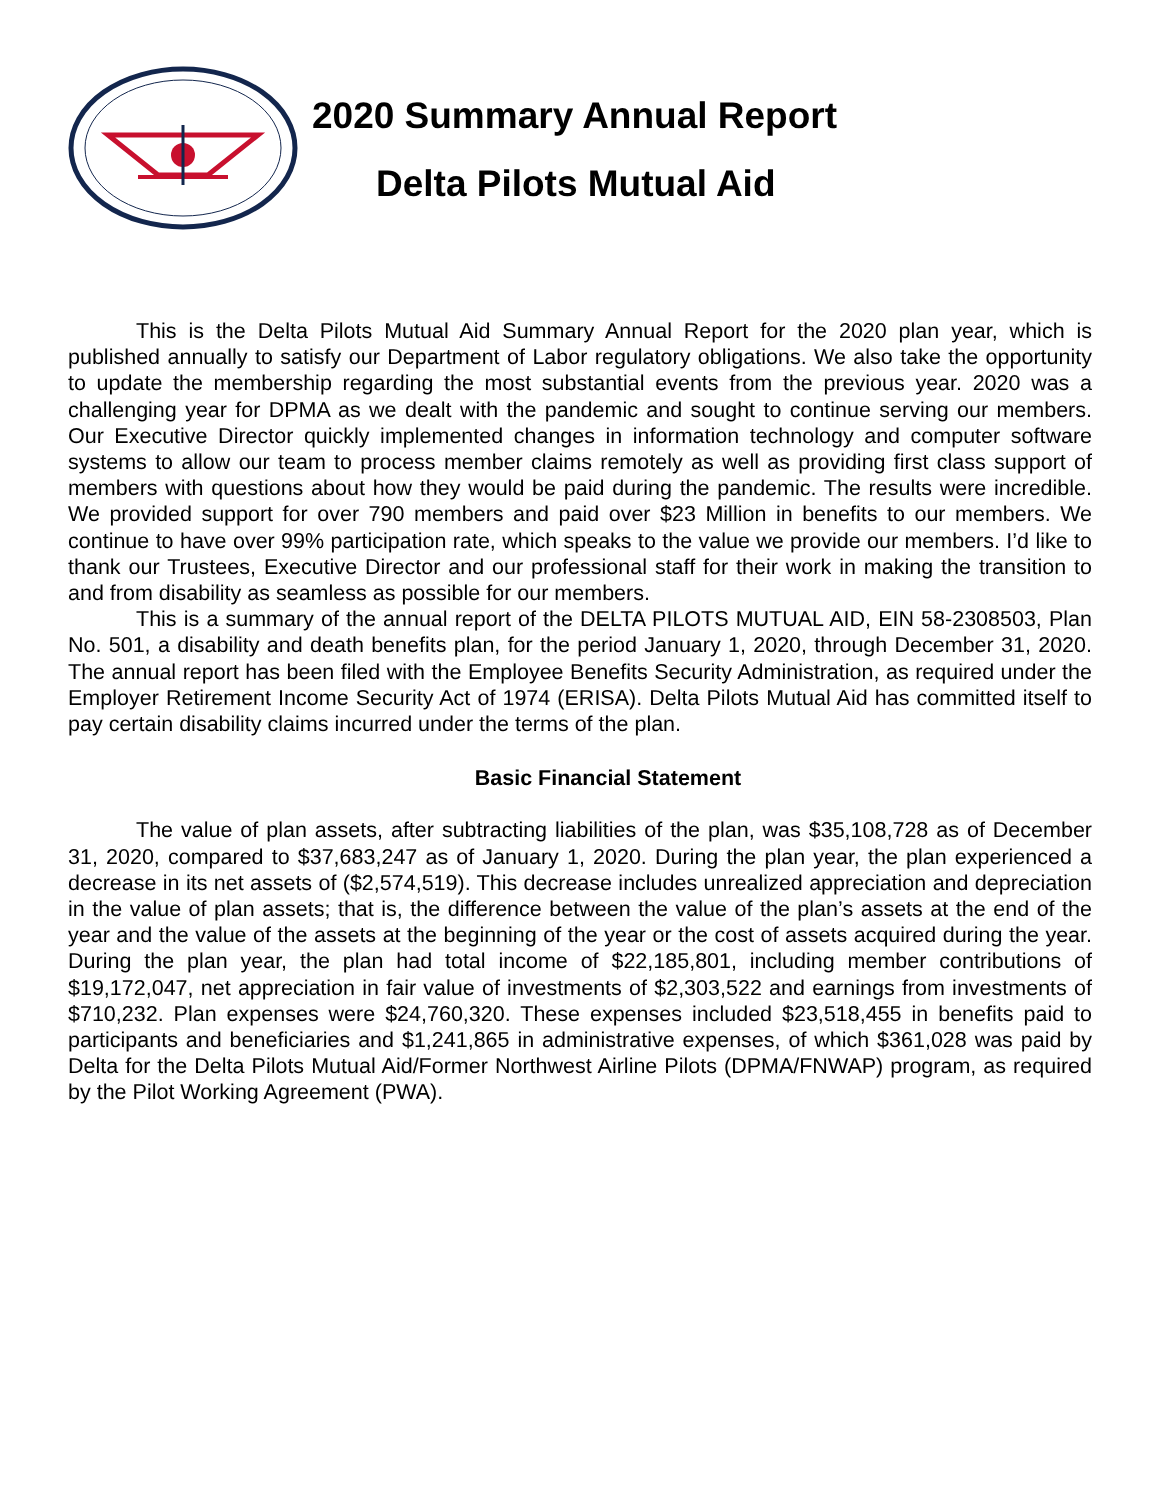2020 Summary Annual Report
Delta Pilots Mutual Aid
This is the Delta Pilots Mutual Aid Summary Annual Report for the 2020 plan year, which is published annually to satisfy our Department of Labor regulatory obligations. We also take the opportunity to update the membership regarding the most substantial events from the previous year. 2020 was a challenging year for DPMA as we dealt with the pandemic and sought to continue serving our members. Our Executive Director quickly implemented changes in information technology and computer software systems to allow our team to process member claims remotely as well as providing first class support of members with questions about how they would be paid during the pandemic. The results were incredible. We provided support for over 790 members and paid over $23 Million in benefits to our members. We continue to have over 99% participation rate, which speaks to the value we provide our members. I’d like to thank our Trustees, Executive Director and our professional staff for their work in making the transition to and from disability as seamless as possible for our members.
This is a summary of the annual report of the DELTA PILOTS MUTUAL AID, EIN 58-2308503, Plan No. 501, a disability and death benefits plan, for the period January 1, 2020, through December 31, 2020. The annual report has been filed with the Employee Benefits Security Administration, as required under the Employer Retirement Income Security Act of 1974 (ERISA). Delta Pilots Mutual Aid has committed itself to pay certain disability claims incurred under the terms of the plan.
Basic Financial Statement
The value of plan assets, after subtracting liabilities of the plan, was $35,108,728 as of December 31, 2020, compared to $37,683,247 as of January 1, 2020. During the plan year, the plan experienced a decrease in its net assets of ($2,574,519). This decrease includes unrealized appreciation and depreciation in the value of plan assets; that is, the difference between the value of the plan’s assets at the end of the year and the value of the assets at the beginning of the year or the cost of assets acquired during the year. During the plan year, the plan had total income of $22,185,801, including member contributions of $19,172,047, net appreciation in fair value of investments of $2,303,522 and earnings from investments of $710,232. Plan expenses were $24,760,320. These expenses included $23,518,455 in benefits paid to participants and beneficiaries and $1,241,865 in administrative expenses, of which $361,028 was paid by Delta for the Delta Pilots Mutual Aid/Former Northwest Airline Pilots (DPMA/FNWAP) program, as required by the Pilot Working Agreement (PWA).